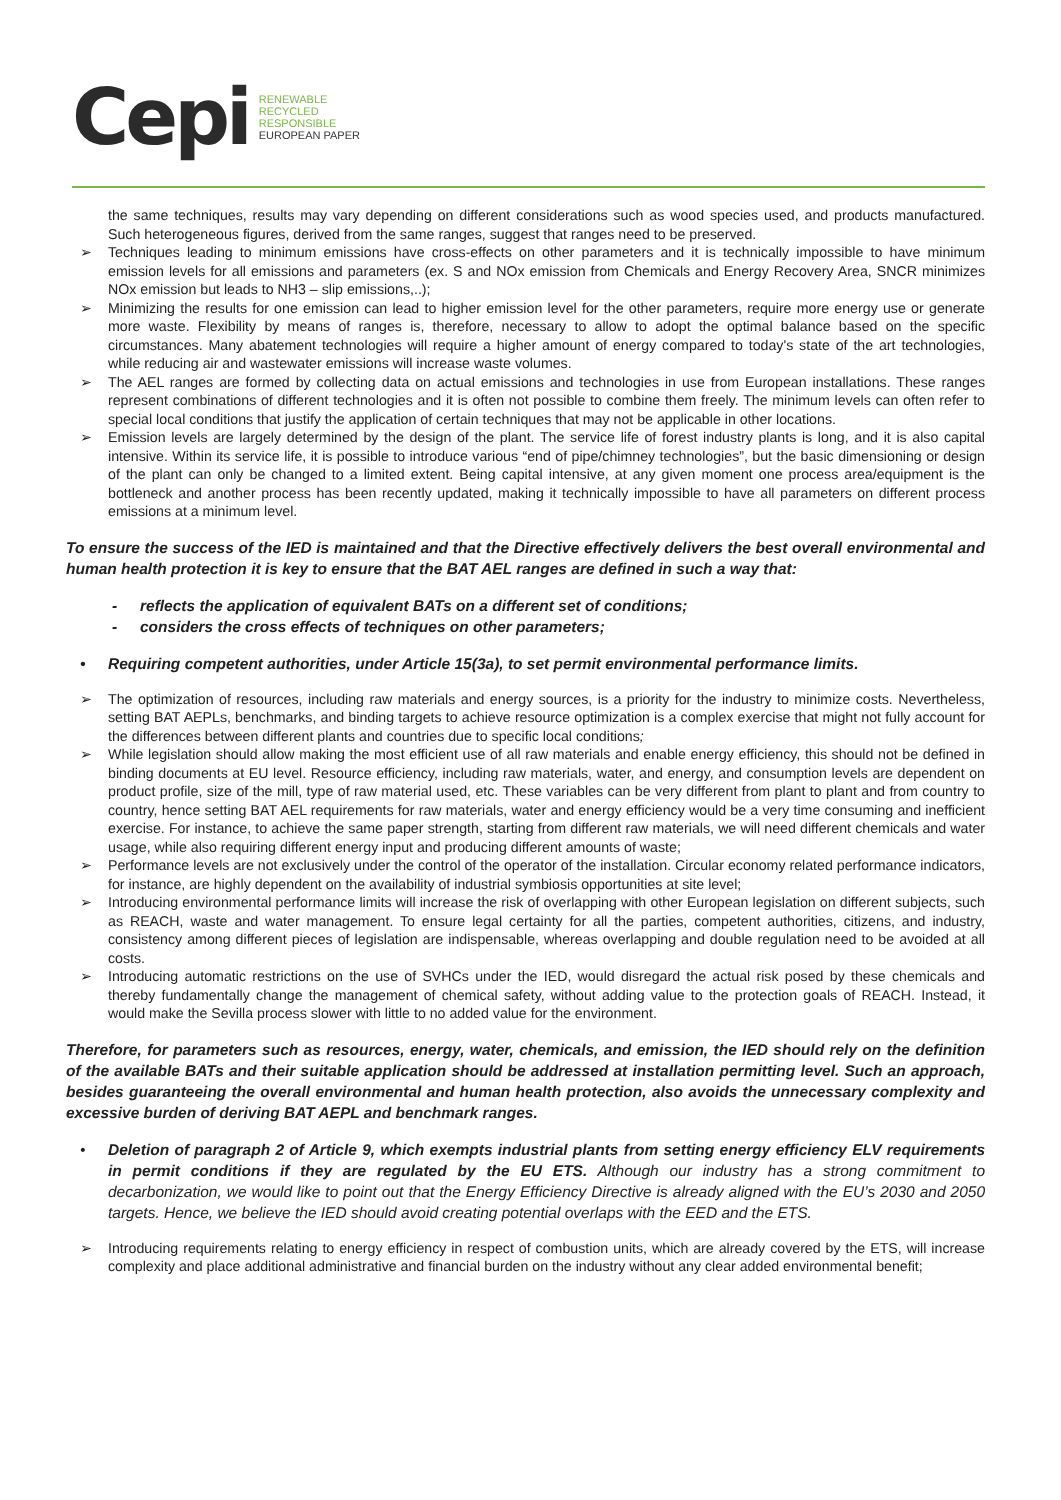Cepi
RENEWABLE
RECYCLED
RESPONSIBLE
EUROPEAN PAPER
the same techniques, results may vary depending on different considerations such as wood species used, and products manufactured. Such heterogeneous figures, derived from the same ranges, suggest that ranges need to be preserved.
➢ Techniques leading to minimum emissions have cross-effects on other parameters and it is technically impossible to have minimum emission levels for all emissions and parameters (ex. S and NOx emission from Chemicals and Energy Recovery Area, SNCR minimizes NOx emission but leads to NH3 – slip emissions,..);
➢ Minimizing the results for one emission can lead to higher emission level for the other parameters, require more energy use or generate more waste. Flexibility by means of ranges is, therefore, necessary to allow to adopt the optimal balance based on the specific circumstances. Many abatement technologies will require a higher amount of energy compared to today's state of the art technologies, while reducing air and wastewater emissions will increase waste volumes.
➢ The AEL ranges are formed by collecting data on actual emissions and technologies in use from European installations. These ranges represent combinations of different technologies and it is often not possible to combine them freely. The minimum levels can often refer to special local conditions that justify the application of certain techniques that may not be applicable in other locations.
➢ Emission levels are largely determined by the design of the plant. The service life of forest industry plants is long, and it is also capital intensive. Within its service life, it is possible to introduce various “end of pipe/chimney technologies”, but the basic dimensioning or design of the plant can only be changed to a limited extent. Being capital intensive, at any given moment one process area/equipment is the bottleneck and another process has been recently updated, making it technically impossible to have all parameters on different process emissions at a minimum level.
To ensure the success of the IED is maintained and that the Directive effectively delivers the best overall environmental and human health protection it is key to ensure that the BAT AEL ranges are defined in such a way that:
- reflects the application of equivalent BATs on a different set of conditions;
- considers the cross effects of techniques on other parameters;
• Requiring competent authorities, under Article 15(3a), to set permit environmental performance limits.
➢ The optimization of resources, including raw materials and energy sources, is a priority for the industry to minimize costs. Nevertheless, setting BAT AEPLs, benchmarks, and binding targets to achieve resource optimization is a complex exercise that might not fully account for the differences between different plants and countries due to specific local conditions;
➢ While legislation should allow making the most efficient use of all raw materials and enable energy efficiency, this should not be defined in binding documents at EU level. Resource efficiency, including raw materials, water, and energy, and consumption levels are dependent on product profile, size of the mill, type of raw material used, etc. These variables can be very different from plant to plant and from country to country, hence setting BAT AEL requirements for raw materials, water and energy efficiency would be a very time consuming and inefficient exercise. For instance, to achieve the same paper strength, starting from different raw materials, we will need different chemicals and water usage, while also requiring different energy input and producing different amounts of waste;
➢ Performance levels are not exclusively under the control of the operator of the installation. Circular economy related performance indicators, for instance, are highly dependent on the availability of industrial symbiosis opportunities at site level;
➢ Introducing environmental performance limits will increase the risk of overlapping with other European legislation on different subjects, such as REACH, waste and water management. To ensure legal certainty for all the parties, competent authorities, citizens, and industry, consistency among different pieces of legislation are indispensable, whereas overlapping and double regulation need to be avoided at all costs.
➢ Introducing automatic restrictions on the use of SVHCs under the IED, would disregard the actual risk posed by these chemicals and thereby fundamentally change the management of chemical safety, without adding value to the protection goals of REACH. Instead, it would make the Sevilla process slower with little to no added value for the environment.
Therefore, for parameters such as resources, energy, water, chemicals, and emission, the IED should rely on the definition of the available BATs and their suitable application should be addressed at installation permitting level. Such an approach, besides guaranteeing the overall environmental and human health protection, also avoids the unnecessary complexity and excessive burden of deriving BAT AEPL and benchmark ranges.
• Deletion of paragraph 2 of Article 9, which exempts industrial plants from setting energy efficiency ELV requirements in permit conditions if they are regulated by the EU ETS. Although our industry has a strong commitment to decarbonization, we would like to point out that the Energy Efficiency Directive is already aligned with the EU’s 2030 and 2050 targets. Hence, we believe the IED should avoid creating potential overlaps with the EED and the ETS.
➢ Introducing requirements relating to energy efficiency in respect of combustion units, which are already covered by the ETS, will increase complexity and place additional administrative and financial burden on the industry without any clear added environmental benefit;